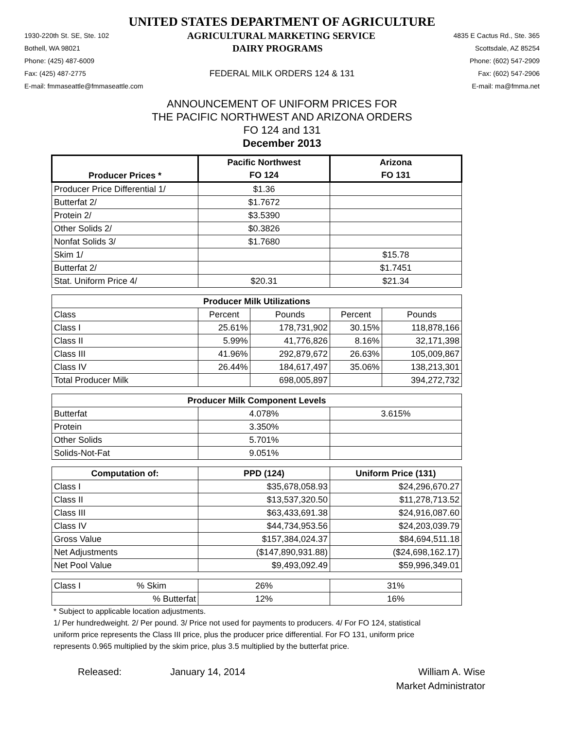UNITED STATES DEPARTMENT OF AGRICULTURE
1930-220th St. SE, Ste. 102 AGRICULTURAL MARKETING SERVICE 4835 E Cactus Rd., Ste. 365
Bothell, WA 98021 DAIRY PROGRAMS Scottsdale, AZ 85254
Phone: (425) 487-6009 Phone: (602) 547-2909
Fax: (425) 487-2775 FEDERAL MILK ORDERS 124 & 131 Fax: (602) 547-2906
E-mail: fmmaseattle@fmmaseattle.com E-mail: ma@fmma.net
ANNOUNCEMENT OF UNIFORM PRICES FOR
THE PACIFIC NORTHWEST AND ARIZONA ORDERS
FO 124 and 131
December 2013
| Producer Prices * | Pacific Northwest | | Arizona | |
| --- | --- | --- | --- | --- |
| | FO 124 | | FO 131 | |
| Producer Price Differential 1/ | $1.36 | | | |
| Butterfat 2/ | $1.7672 | | | |
| Protein 2/ | $3.5390 | | | |
| Other Solids 2/ | $0.3826 | | | |
| Nonfat Solids 3/ | $1.7680 | | | |
| Skim 1/ | | | $15.78 | |
| Butterfat 2/ | | | $1.7451 | |
| Stat. Uniform Price 4/ | $20.31 | | $21.34 | |
| Producer Milk Utilizations | | | | |
| Class | Percent | Pounds | Percent | Pounds |
| Class I | 25.61% | 178,731,902 | 30.15% | 118,878,166 |
| Class II | 5.99% | 41,776,826 | 8.16% | 32,171,398 |
| Class III | 41.96% | 292,879,672 | 26.63% | 105,009,867 |
| Class IV | 26.44% | 184,617,497 | 35.06% | 138,213,301 |
| Total Producer Milk | | 698,005,897 | | 394,272,732 |
| Producer Milk Component Levels | | | | |
| Butterfat | 4.078% | | 3.615% | |
| Protein | 3.350% | | | |
| Other Solids | 5.701% | | | |
| Solids-Not-Fat | 9.051% | | | |
| Computation of: | PPD (124) | | Uniform Price (131) | |
| Class I | $35,678,058.93 | | $24,296,670.27 | |
| Class II | $13,537,320.50 | | $11,278,713.52 | |
| Class III | $63,433,691.38 | | $24,916,087.60 | |
| Class IV | $44,734,953.56 | | $24,203,039.79 | |
| Gross Value | $157,384,024.37 | | $84,694,511.18 | |
| Net Adjustments | ($147,890,931.88) | | ($24,698,162.17) | |
| Net Pool Value | $9,493,092.49 | | $59,996,349.01 | |
| Class I % Skim | 26% | | 31% | |
| % Butterfat | 12% | | 16% | |
* Subject to applicable location adjustments.
1/ Per hundredweight. 2/ Per pound. 3/ Price not used for payments to producers. 4/ For FO 124, statistical uniform price represents the Class III price, plus the producer price differential. For FO 131, uniform price represents 0.965 multiplied by the skim price, plus 3.5 multiplied by the butterfat price.
Released: January 14, 2014 William A. Wise
Market Administrator